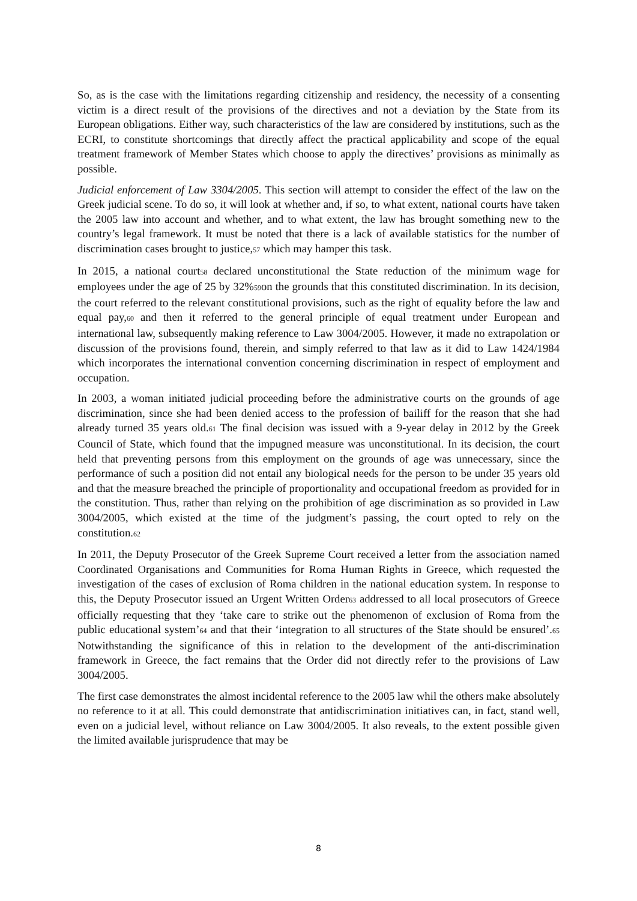So, as is the case with the limitations regarding citizenship and residency, the necessity of a consenting victim is a direct result of the provisions of the directives and not a deviation by the State from its European obligations. Either way, such characteristics of the law are considered by institutions, such as the ECRI, to constitute shortcomings that directly affect the practical applicability and scope of the equal treatment framework of Member States which choose to apply the directives’ provisions as minimally as possible.
Judicial enforcement of Law 3304/2005. This section will attempt to consider the effect of the law on the Greek judicial scene. To do so, it will look at whether and, if so, to what extent, national courts have taken the 2005 law into account and whether, and to what extent, the law has brought something new to the country’s legal framework. It must be noted that there is a lack of available statistics for the number of discrimination cases brought to justice,57 which may hamper this task.
In 2015, a national court58 declared unconstitutional the State reduction of the minimum wage for employees under the age of 25 by 32%59on the grounds that this constituted discrimination. In its decision, the court referred to the relevant constitutional provisions, such as the right of equality before the law and equal pay,60 and then it referred to the general principle of equal treatment under European and international law, subsequently making reference to Law 3004/2005. However, it made no extrapolation or discussion of the provisions found, therein, and simply referred to that law as it did to Law 1424/1984 which incorporates the international convention concerning discrimination in respect of employment and occupation.
In 2003, a woman initiated judicial proceeding before the administrative courts on the grounds of age discrimination, since she had been denied access to the profession of bailiff for the reason that she had already turned 35 years old.61 The final decision was issued with a 9-year delay in 2012 by the Greek Council of State, which found that the impugned measure was unconstitutional. In its decision, the court held that preventing persons from this employment on the grounds of age was unnecessary, since the performance of such a position did not entail any biological needs for the person to be under 35 years old and that the measure breached the principle of proportionality and occupational freedom as provided for in the constitution. Thus, rather than relying on the prohibition of age discrimination as so provided in Law 3004/2005, which existed at the time of the judgment’s passing, the court opted to rely on the constitution.62
In 2011, the Deputy Prosecutor of the Greek Supreme Court received a letter from the association named Coordinated Organisations and Communities for Roma Human Rights in Greece, which requested the investigation of the cases of exclusion of Roma children in the national education system. In response to this, the Deputy Prosecutor issued an Urgent Written Order63 addressed to all local prosecutors of Greece officially requesting that they ‘take care to strike out the phenomenon of exclusion of Roma from the public educational system’64 and that their ‘integration to all structures of the State should be ensured’.65 Notwithstanding the significance of this in relation to the development of the anti-discrimination framework in Greece, the fact remains that the Order did not directly refer to the provisions of Law 3004/2005.
The first case demonstrates the almost incidental reference to the 2005 law whil the others make absolutely no reference to it at all. This could demonstrate that antidiscrimination initiatives can, in fact, stand well, even on a judicial level, without reliance on Law 3004/2005. It also reveals, to the extent possible given the limited available jurisprudence that may be
8